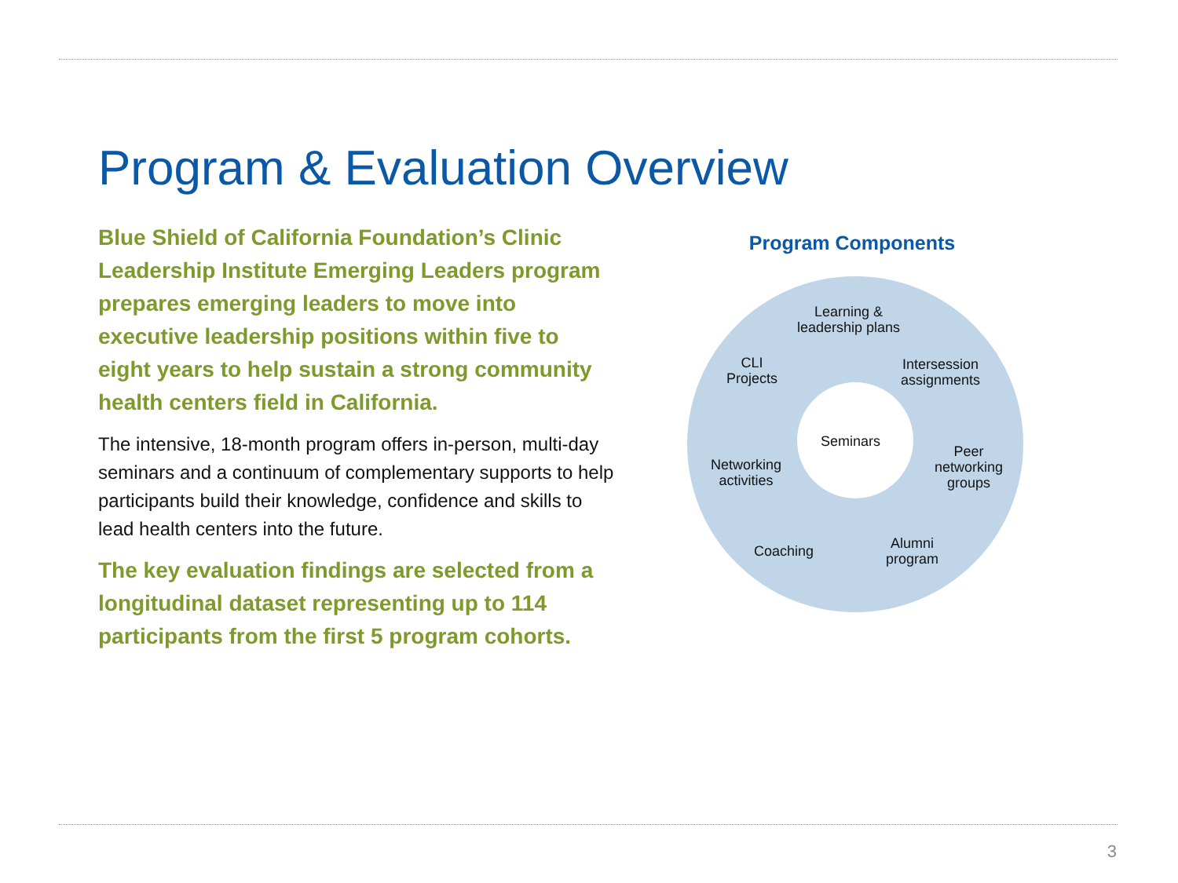Program & Evaluation Overview
Blue Shield of California Foundation’s Clinic Leadership Institute Emerging Leaders program prepares emerging leaders to move into executive leadership positions within five to eight years to help sustain a strong community health centers field in California.
The intensive, 18-month program offers in-person, multi-day seminars and a continuum of complementary supports to help participants build their knowledge, confidence and skills to lead health centers into the future.
The key evaluation findings are selected from a longitudinal dataset representing up to 114 participants from the first 5 program cohorts.
Program Components
Learning &
leadership plans
CLI
Projects
Intersession
assignments
Seminars
Networking
activities
Peer
networking
groups
Coaching
Alumni
program
3